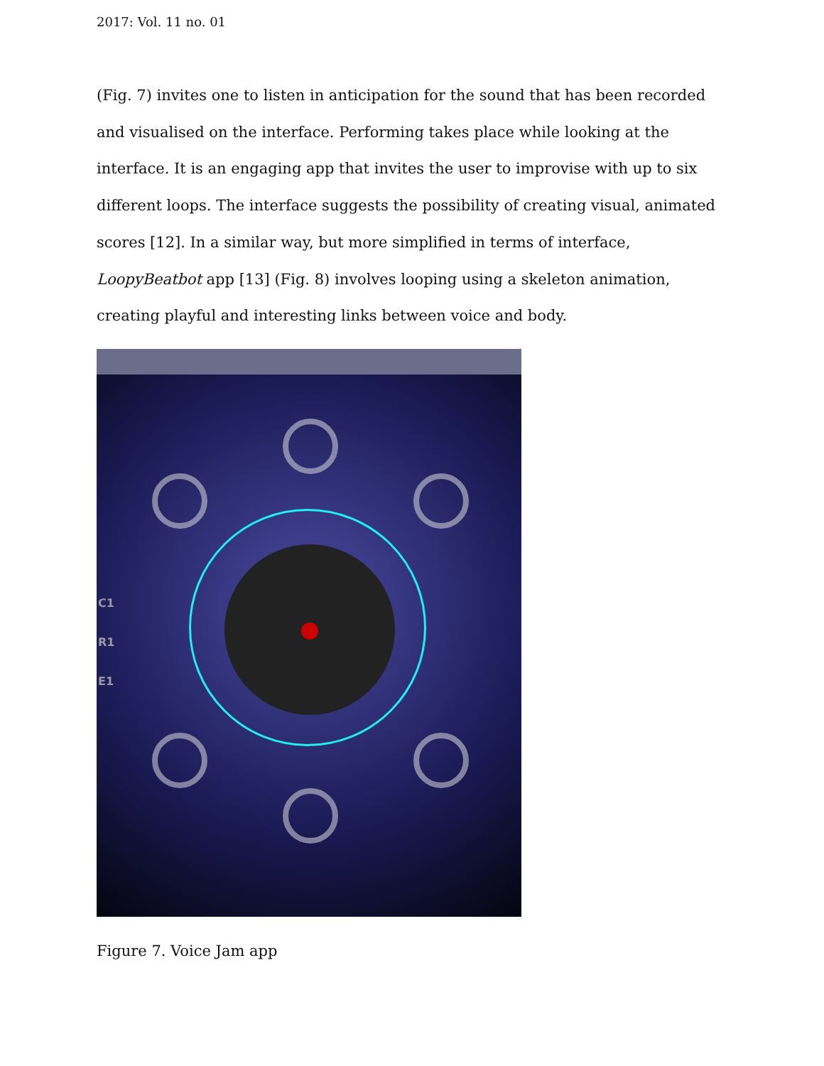2017: Vol. 11 no. 01
(Fig. 7) invites one to listen in anticipation for the sound that has been recorded and visualised on the interface. Performing takes place while looking at the interface. It is an engaging app that invites the user to improvise with up to six different loops. The interface suggests the possibility of creating visual, animated scores [12]. In a similar way, but more simplified in terms of interface, LoopyBeatbot app [13] (Fig. 8) involves looping using a skeleton animation, creating playful and interesting links between voice and body.
C1
R1
E1
Figure 7. Voice Jam app